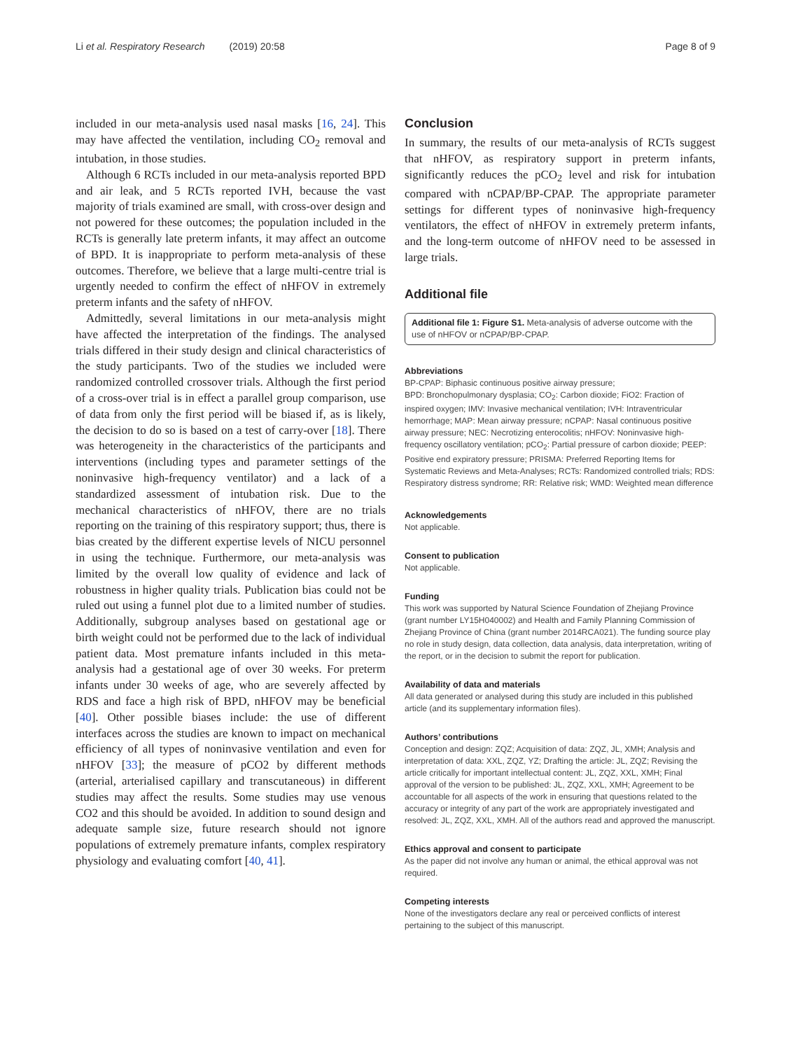Li et al. Respiratory Research (2019) 20:58 Page 8 of 9
included in our meta-analysis used nasal masks [16, 24]. This may have affected the ventilation, including CO<sub>2</sub> removal and intubation, in those studies.
Although 6 RCTs included in our meta-analysis reported BPD and air leak, and 5 RCTs reported IVH, because the vast majority of trials examined are small, with cross-over design and not powered for these outcomes; the population included in the RCTs is generally late preterm infants, it may affect an outcome of BPD. It is inappropriate to perform meta-analysis of these outcomes. Therefore, we believe that a large multi-centre trial is urgently needed to confirm the effect of nHFOV in extremely preterm infants and the safety of nHFOV.
Admittedly, several limitations in our meta-analysis might have affected the interpretation of the findings. The analysed trials differed in their study design and clinical characteristics of the study participants. Two of the studies we included were randomized controlled crossover trials. Although the first period of a cross-over trial is in effect a parallel group comparison, use of data from only the first period will be biased if, as is likely, the decision to do so is based on a test of carry-over [18]. There was heterogeneity in the characteristics of the participants and interventions (including types and parameter settings of the noninvasive high-frequency ventilator) and a lack of a standardized assessment of intubation risk. Due to the mechanical characteristics of nHFOV, there are no trials reporting on the training of this respiratory support; thus, there is bias created by the different expertise levels of NICU personnel in using the technique. Furthermore, our meta-analysis was limited by the overall low quality of evidence and lack of robustness in higher quality trials. Publication bias could not be ruled out using a funnel plot due to a limited number of studies. Additionally, subgroup analyses based on gestational age or birth weight could not be performed due to the lack of individual patient data. Most premature infants included in this meta-analysis had a gestational age of over 30 weeks. For preterm infants under 30 weeks of age, who are severely affected by RDS and face a high risk of BPD, nHFOV may be beneficial [40]. Other possible biases include: the use of different interfaces across the studies are known to impact on mechanical efficiency of all types of noninvasive ventilation and even for nHFOV [33]; the measure of pCO2 by different methods (arterial, arterialised capillary and transcutaneous) in different studies may affect the results. Some studies may use venous CO2 and this should be avoided. In addition to sound design and adequate sample size, future research should not ignore populations of extremely premature infants, complex respiratory physiology and evaluating comfort [40, 41].
Conclusion
In summary, the results of our meta-analysis of RCTs suggest that nHFOV, as respiratory support in preterm infants, significantly reduces the pCO<sub>2</sub> level and risk for intubation compared with nCPAP/BP-CPAP. The appropriate parameter settings for different types of noninvasive high-frequency ventilators, the effect of nHFOV in extremely preterm infants, and the long-term outcome of nHFOV need to be assessed in large trials.
Additional file
Additional file 1: Figure S1. Meta-analysis of adverse outcome with the use of nHFOV or nCPAP/BP-CPAP.
Abbreviations
BP-CPAP: Biphasic continuous positive airway pressure;
BPD: Bronchopulmonary dysplasia; CO<sub>2</sub>: Carbon dioxide; FiO2: Fraction of inspired oxygen; IMV: Invasive mechanical ventilation; IVH: Intraventricular hemorrhage; MAP: Mean airway pressure; nCPAP: Nasal continuous positive airway pressure; NEC: Necrotizing enterocolitis; nHFOV: Noninvasive high-frequency oscillatory ventilation; pCO<sub>2</sub>: Partial pressure of carbon dioxide; PEEP: Positive end expiratory pressure; PRISMA: Preferred Reporting Items for Systematic Reviews and Meta-Analyses; RCTs: Randomized controlled trials; RDS: Respiratory distress syndrome; RR: Relative risk; WMD: Weighted mean difference
Acknowledgements
Not applicable.
Consent to publication
Not applicable.
Funding
This work was supported by Natural Science Foundation of Zhejiang Province (grant number LY15H040002) and Health and Family Planning Commission of Zhejiang Province of China (grant number 2014RCA021). The funding source play no role in study design, data collection, data analysis, data interpretation, writing of the report, or in the decision to submit the report for publication.
Availability of data and materials
All data generated or analysed during this study are included in this published article (and its supplementary information files).
Authors’ contributions
Conception and design: ZQZ; Acquisition of data: ZQZ, JL, XMH; Analysis and interpretation of data: XXL, ZQZ, YZ; Drafting the article: JL, ZQZ; Revising the article critically for important intellectual content: JL, ZQZ, XXL, XMH; Final approval of the version to be published: JL, ZQZ, XXL, XMH; Agreement to be accountable for all aspects of the work in ensuring that questions related to the accuracy or integrity of any part of the work are appropriately investigated and resolved: JL, ZQZ, XXL, XMH. All of the authors read and approved the manuscript.
Ethics approval and consent to participate
As the paper did not involve any human or animal, the ethical approval was not required.
Competing interests
None of the investigators declare any real or perceived conflicts of interest pertaining to the subject of this manuscript.